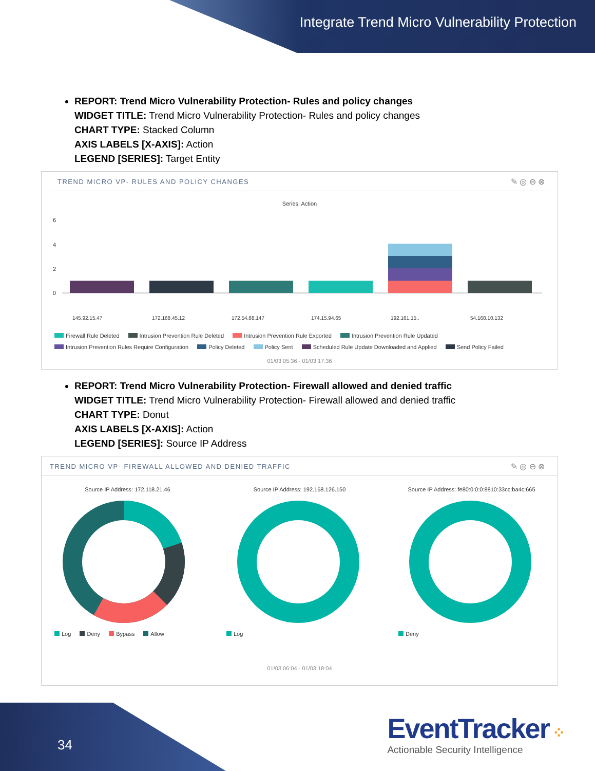Integrate Trend Micro Vulnerability Protection
REPORT: Trend Micro Vulnerability Protection- Rules and policy changes
WIDGET TITLE: Trend Micro Vulnerability Protection- Rules and policy changes
CHART TYPE: Stacked Column
AXIS LABELS [X-AXIS]: Action
LEGEND [SERIES]: Target Entity
TREND MICRO VP- RULES AND POLICY CHANGES
✎ ◎ ⊖ ⊗
Series: Action
6
4
2
0
145.92.15.47
172.168.45.12
172.54.88.147
174.15.94.65
192.161.15..
54.168.10.132
Firewall Rule Deleted Intrusion Prevention Rule Deleted Intrusion Prevention Rule Exported Intrusion Prevention Rule Updated
Intrusion Prevention Rules Require Configuration Policy Deleted Policy Sent Scheduled Rule Update Downloaded and Applied Send Policy Failed
01/03 05:36 - 01/03 17:36
REPORT: Trend Micro Vulnerability Protection- Firewall allowed and denied traffic
WIDGET TITLE: Trend Micro Vulnerability Protection- Firewall allowed and denied traffic
CHART TYPE: Donut
AXIS LABELS [X-AXIS]: Action
LEGEND [SERIES]: Source IP Address
TREND MICRO VP- FIREWALL ALLOWED AND DENIED TRAFFIC
✎ ◎ ⊖ ⊗
Source IP Address: 172.118.21.46
Log Deny Bypass Allow
Source IP Address: 192.168.126.150
Log
Source IP Address: fe80:0:0:0:8810:33cc:ba4c:665
Deny
01/03 06:04 - 01/03 18:04
34
EventTracker ⁘
Actionable Security Intelligence